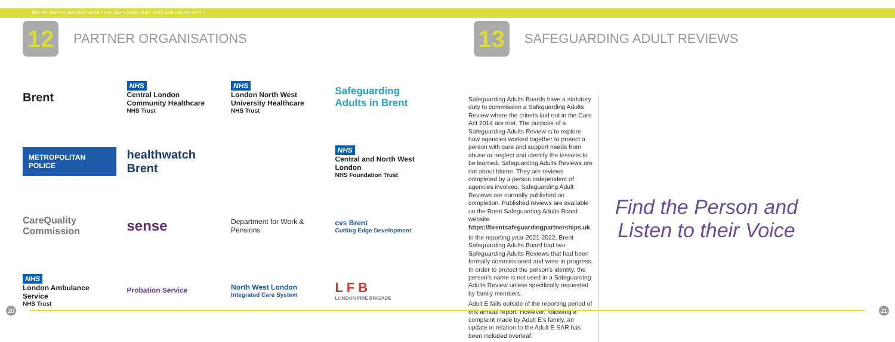BRENT SAFEGUARDING ADULTS BOARD (SAB) 2021-2022 ANNUAL REPORT
12
PARTNER ORGANISATIONS
Brent
NHS
Central London Community Healthcare
NHS Trust
NHS
London North West University Healthcare
NHS Trust
Safeguarding Adults in Brent
METROPOLITAN POLICE
healthwatch Brent
NHS
Central and North West London
NHS Foundation Trust
CareQuality Commission
sense
Department for Work & Pensions
cvs Brent
Cutting Edge Development
NHS
London Ambulance Service
NHS Trust
Probation Service
North West London
Integrated Care System
L F B
LONDON FIRE BRIGADE
13
SAFEGUARDING ADULT REVIEWS
Safeguarding Adults Boards have a statutory duty to commission a Safeguarding Adults Review where the criteria laid out in the Care Act 2014 are met. The purpose of a Safeguarding Adults Review is to explore how agencies worked together to protect a person with care and support needs from abuse or neglect and identify the lessons to be learned. Safeguarding Adults Reviews are not about blame. They are reviews completed by a person independent of agencies involved. Safeguarding Adult Reviews are normally published on completion. Published reviews are available on the Brent Safeguarding Adults Board website https://brentsafeguardingpartnerships.uk
In the reporting year 2021-2022, Brent Safeguarding Adults Board had two Safeguarding Adults Reviews that had been formally commissioned and were in progress. In order to protect the person’s identity, the person’s name is not used in a Safeguarding Adults Review unless specifically requested by family members.
Adult E falls outside of the reporting period of this annual report. However, following a complaint made by Adult E’s family, an update in relation to the Adult E SAR has been included overleaf.
Find the Person and Listen to their Voice
20 21